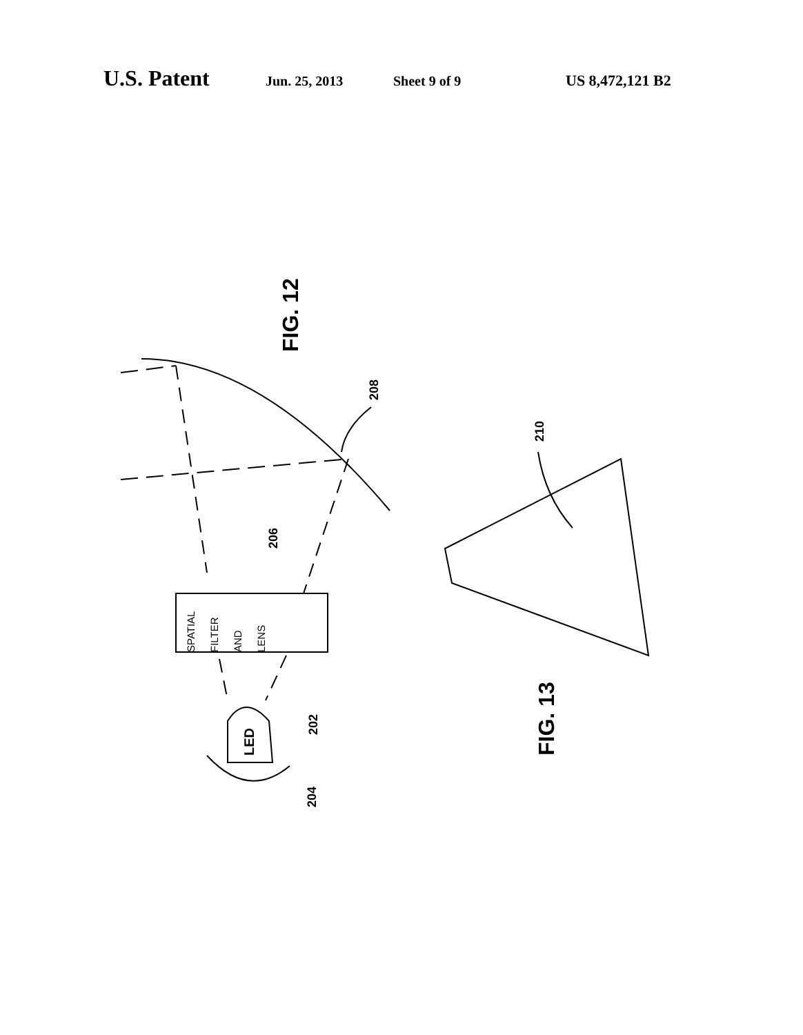U.S. Patent Jun. 25, 2013 Sheet 9 of 9 US 8,472,121 B2
FIG. 12
208
210
206
SPATIAL
FILTER
AND
LENS
LED
202
204
FIG. 13